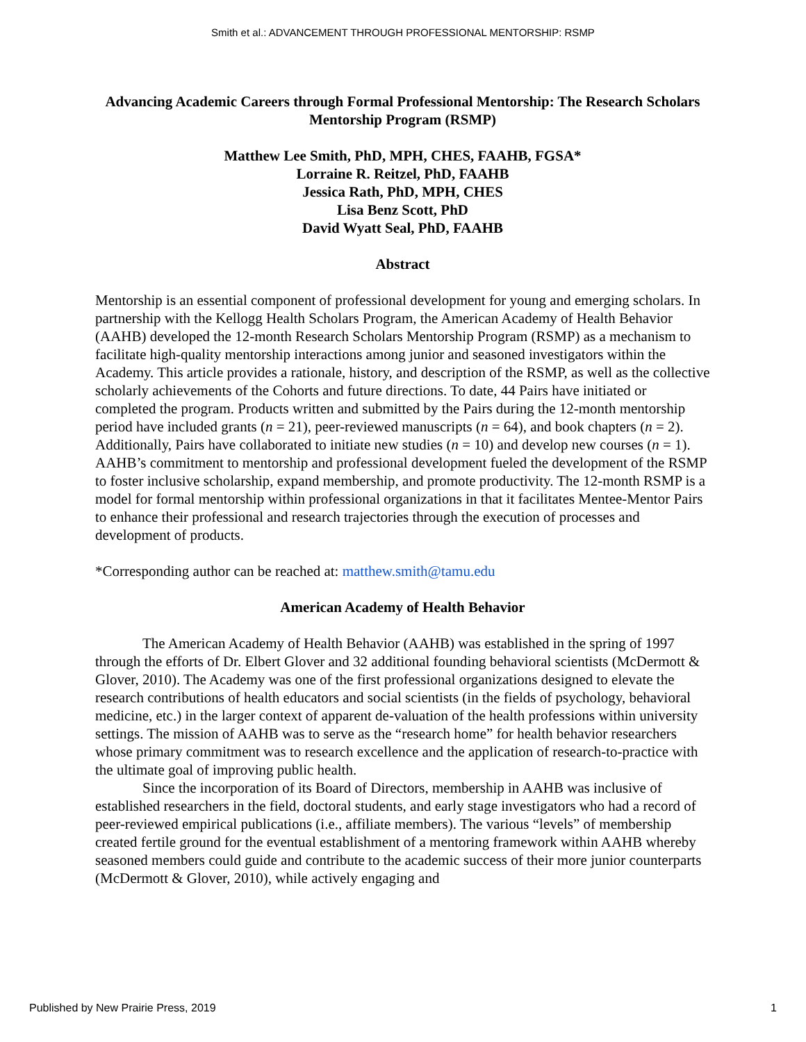Smith et al.: ADVANCEMENT THROUGH PROFESSIONAL MENTORSHIP: RSMP
Advancing Academic Careers through Formal Professional Mentorship: The Research Scholars Mentorship Program (RSMP)
Matthew Lee Smith, PhD, MPH, CHES, FAAHB, FGSA*
Lorraine R. Reitzel, PhD, FAAHB
Jessica Rath, PhD, MPH, CHES
Lisa Benz Scott, PhD
David Wyatt Seal, PhD, FAAHB
Abstract
Mentorship is an essential component of professional development for young and emerging scholars. In partnership with the Kellogg Health Scholars Program, the American Academy of Health Behavior (AAHB) developed the 12-month Research Scholars Mentorship Program (RSMP) as a mechanism to facilitate high-quality mentorship interactions among junior and seasoned investigators within the Academy. This article provides a rationale, history, and description of the RSMP, as well as the collective scholarly achievements of the Cohorts and future directions. To date, 44 Pairs have initiated or completed the program. Products written and submitted by the Pairs during the 12-month mentorship period have included grants (n = 21), peer-reviewed manuscripts (n = 64), and book chapters (n = 2). Additionally, Pairs have collaborated to initiate new studies (n = 10) and develop new courses (n = 1). AAHB’s commitment to mentorship and professional development fueled the development of the RSMP to foster inclusive scholarship, expand membership, and promote productivity. The 12-month RSMP is a model for formal mentorship within professional organizations in that it facilitates Mentee-Mentor Pairs to enhance their professional and research trajectories through the execution of processes and development of products.
*Corresponding author can be reached at: matthew.smith@tamu.edu
American Academy of Health Behavior
The American Academy of Health Behavior (AAHB) was established in the spring of 1997 through the efforts of Dr. Elbert Glover and 32 additional founding behavioral scientists (McDermott & Glover, 2010). The Academy was one of the first professional organizations designed to elevate the research contributions of health educators and social scientists (in the fields of psychology, behavioral medicine, etc.) in the larger context of apparent de-valuation of the health professions within university settings. The mission of AAHB was to serve as the “research home” for health behavior researchers whose primary commitment was to research excellence and the application of research-to-practice with the ultimate goal of improving public health.
Since the incorporation of its Board of Directors, membership in AAHB was inclusive of established researchers in the field, doctoral students, and early stage investigators who had a record of peer-reviewed empirical publications (i.e., affiliate members). The various “levels” of membership created fertile ground for the eventual establishment of a mentoring framework within AAHB whereby seasoned members could guide and contribute to the academic success of their more junior counterparts (McDermott & Glover, 2010), while actively engaging and
Published by New Prairie Press, 2019 1